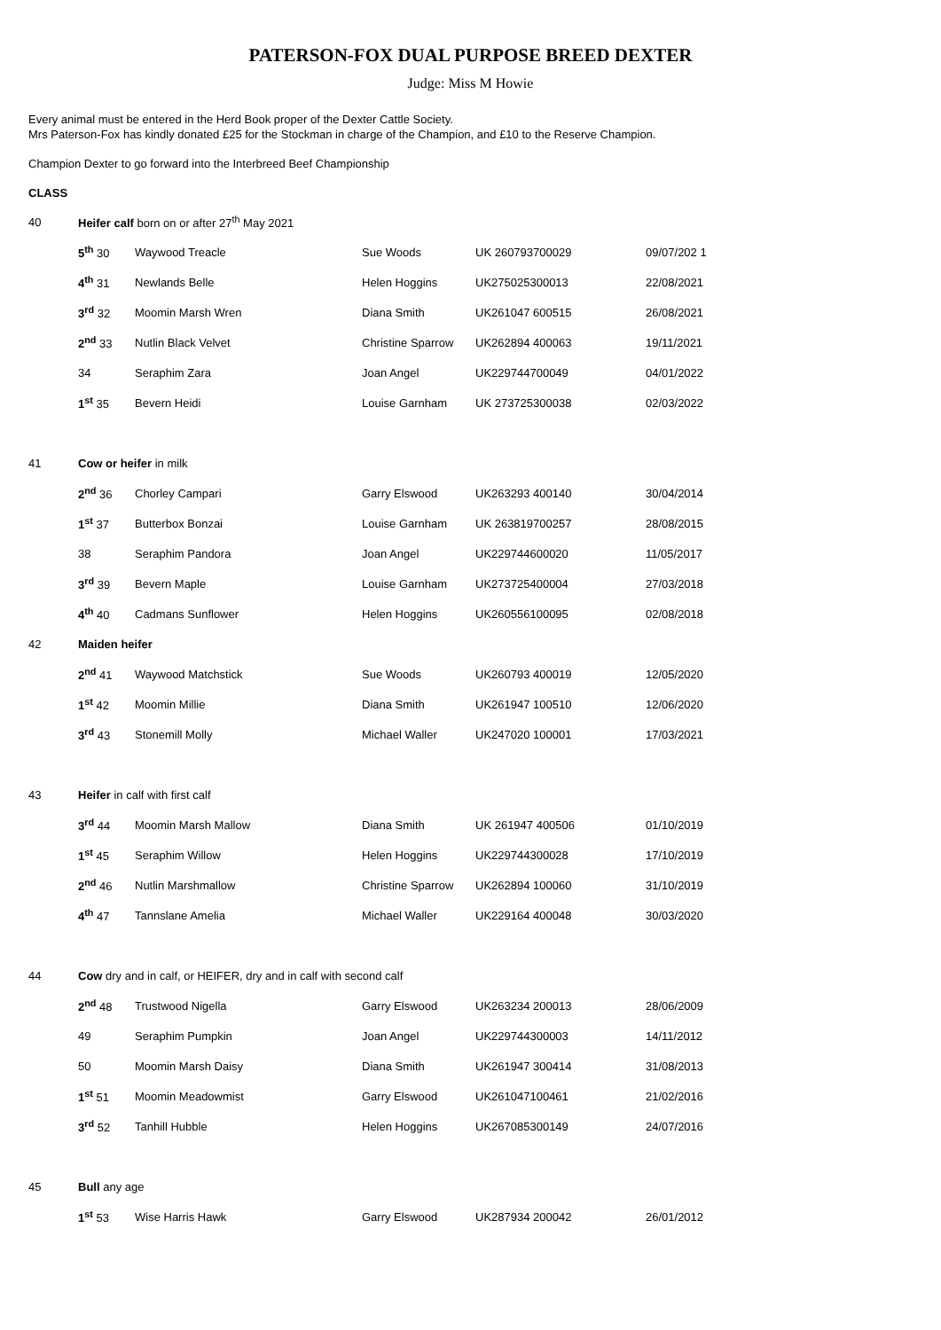PATERSON-FOX DUAL PURPOSE BREED DEXTER
Judge: Miss M Howie
Every animal must be entered in the Herd Book proper of the Dexter Cattle Society.
Mrs Paterson-Fox has kindly donated £25 for the Stockman in charge of the Champion, and £10 to the Reserve Champion.
Champion Dexter to go forward into the Interbreed Beef Championship
CLASS
| 40 | Heifer calf born on or after 27<sup>th</sup> May 2021 | | | | |
| | 5<sup>th</sup> 30 | Waywood Treacle | Sue Woods | UK 260793700029 | 09/07/202 1 |
| | 4<sup>th</sup> 31 | Newlands Belle | Helen Hoggins | UK275025300013 | 22/08/2021 |
| | 3<sup>rd</sup> 32 | Moomin Marsh Wren | Diana Smith | UK261047 600515 | 26/08/2021 |
| | 2<sup>nd</sup> 33 | Nutlin Black Velvet | Christine Sparrow | UK262894 400063 | 19/11/2021 |
| | 34 | Seraphim Zara | Joan Angel | UK229744700049 | 04/01/2022 |
| | 1<sup>st</sup> 35 | Bevern Heidi | Louise Garnham | UK 273725300038 | 02/03/2022 |
| 41 | Cow or heifer in milk | | | | |
| | 2<sup>nd</sup> 36 | Chorley Campari | Garry Elswood | UK263293 400140 | 30/04/2014 |
| | 1<sup>st</sup> 37 | Butterbox Bonzai | Louise Garnham | UK 263819700257 | 28/08/2015 |
| | 38 | Seraphim Pandora | Joan Angel | UK229744600020 | 11/05/2017 |
| | 3<sup>rd</sup> 39 | Bevern Maple | Louise Garnham | UK273725400004 | 27/03/2018 |
| | 4<sup>th</sup> 40 | Cadmans Sunflower | Helen Hoggins | UK260556100095 | 02/08/2018 |
| 42 | Maiden heifer | | | | |
| | 2<sup>nd</sup> 41 | Waywood Matchstick | Sue Woods | UK260793 400019 | 12/05/2020 |
| | 1<sup>st</sup> 42 | Moomin Millie | Diana Smith | UK261947 100510 | 12/06/2020 |
| | 3<sup>rd</sup> 43 | Stonemill Molly | Michael Waller | UK247020 100001 | 17/03/2021 |
| 43 | Heifer in calf with first calf | | | | |
| | 3<sup>rd</sup> 44 | Moomin Marsh Mallow | Diana Smith | UK 261947 400506 | 01/10/2019 |
| | 1<sup>st</sup> 45 | Seraphim Willow | Helen Hoggins | UK229744300028 | 17/10/2019 |
| | 2<sup>nd</sup> 46 | Nutlin Marshmallow | Christine Sparrow | UK262894 100060 | 31/10/2019 |
| | 4<sup>th</sup> 47 | Tannslane Amelia | Michael Waller | UK229164 400048 | 30/03/2020 |
| 44 | Cow dry and in calf, or HEIFER, dry and in calf with second calf | | | | |
| | 2<sup>nd</sup> 48 | Trustwood Nigella | Garry Elswood | UK263234 200013 | 28/06/2009 |
| | 49 | Seraphim Pumpkin | Joan Angel | UK229744300003 | 14/11/2012 |
| | 50 | Moomin Marsh Daisy | Diana Smith | UK261947 300414 | 31/08/2013 |
| | 1<sup>st</sup> 51 | Moomin Meadowmist | Garry Elswood | UK261047100461 | 21/02/2016 |
| | 3<sup>rd</sup> 52 | Tanhill Hubble | Helen Hoggins | UK267085300149 | 24/07/2016 |
| 45 | Bull any age | | | | |
| | 1<sup>st</sup> 53 | Wise Harris Hawk | Garry Elswood | UK287934 200042 | 26/01/2012 |